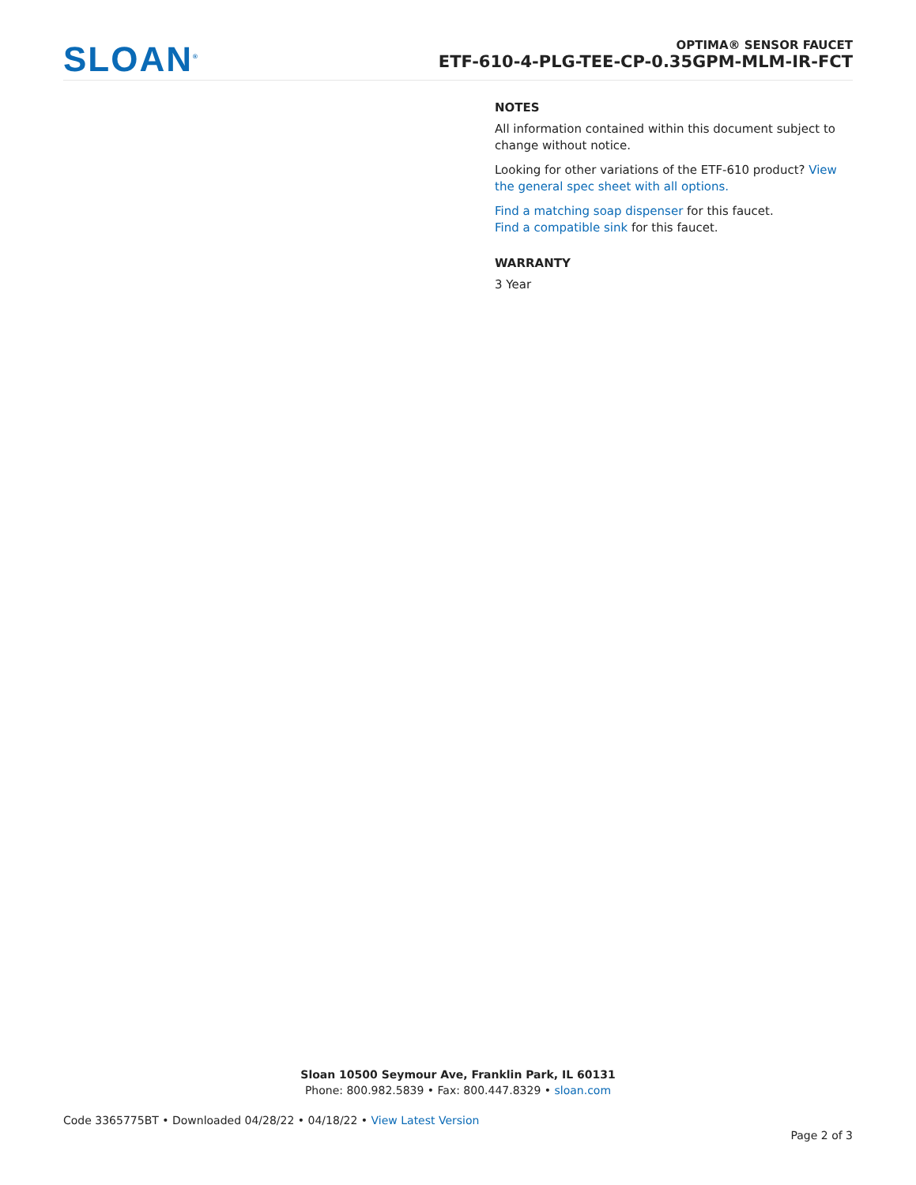SLOAN<sup>®</sup>
OPTIMA® SENSOR FAUCET
ETF-610-4-PLG-TEE-CP-0.35GPM-MLM-IR-FCT
NOTES
All information contained within this document subject to change without notice.
Looking for other variations of the ETF-610 product? View the general spec sheet with all options.
Find a matching soap dispenser for this faucet.
Find a compatible sink for this faucet.
WARRANTY
3 Year
Sloan 10500 Seymour Ave, Franklin Park, IL 60131
Phone: 800.982.5839 • Fax: 800.447.8329 • sloan.com
Code 3365775BT • Downloaded 04/28/22 • 04/18/22 • View Latest Version
Page 2 of 3